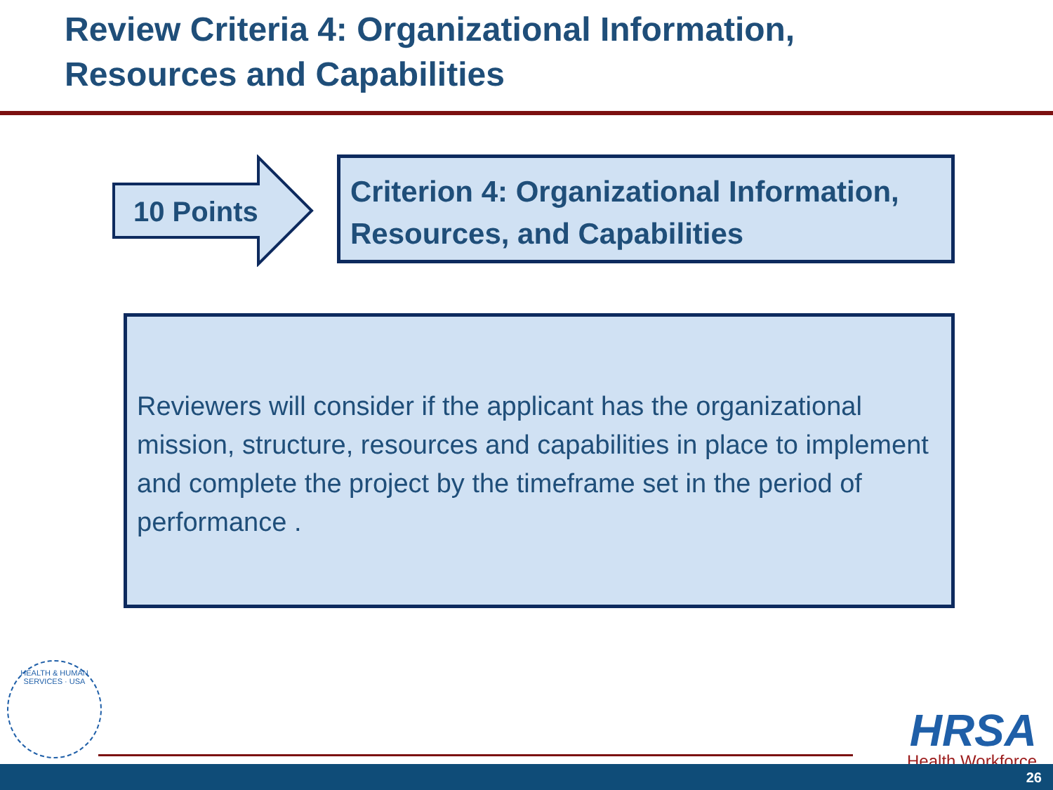Review Criteria 4: Organizational Information,
Resources and Capabilities
10 Points
Criterion 4: Organizational Information, Resources, and Capabilities
Reviewers will consider if the applicant has the organizational mission, structure, resources and capabilities in place to implement and complete the project by the timeframe set in the period of performance .
HEALTH & HUMAN SERVICES · USA
HRSA
Health Workforce
26